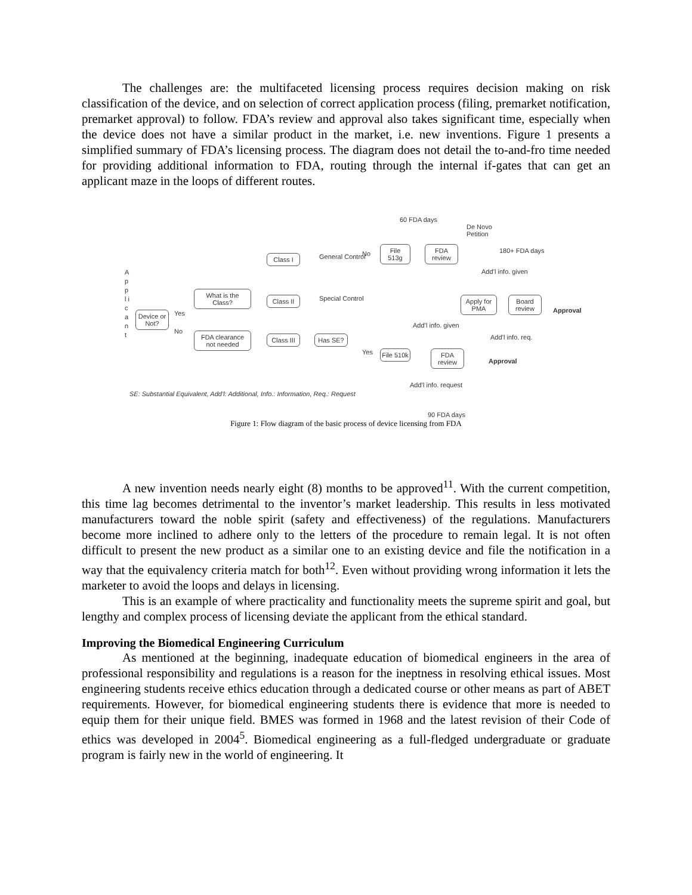The challenges are: the multifaceted licensing process requires decision making on risk classification of the device, and on selection of correct application process (filing, premarket notification, premarket approval) to follow. FDA’s review and approval also takes significant time, especially when the device does not have a similar product in the market, i.e. new inventions. Figure 1 presents a simplified summary of FDA’s licensing process. The diagram does not detail the to-and-fro time needed for providing additional information to FDA, routing through the internal if-gates that can get an applicant maze in the loops of different routes.
A p p l i c a n t
Device or Not?
Yes
No
What is the Class?
FDA clearance not needed
Class I
Class II
Class III
General Control
Special Control
Has SE?
No
Yes
60 FDA days
File 513g
FDA review
De Novo Petition
180+ FDA days
Add’l info. given
Apply for PMA
Board review
Approval
Add’l info. given
Add’l info. req.
File 510k
FDA review
Approval
Add’l info. request
SE: Substantial Equivalent, Add’l: Additional, Info.: Information, Req.: Request
90 FDA days
Figure 1: Flow diagram of the basic process of device licensing from FDA
A new invention needs nearly eight (8) months to be approved<sup>11</sup>. With the current competition, this time lag becomes detrimental to the inventor’s market leadership. This results in less motivated manufacturers toward the noble spirit (safety and effectiveness) of the regulations. Manufacturers become more inclined to adhere only to the letters of the procedure to remain legal. It is not often difficult to present the new product as a similar one to an existing device and file the notification in a way that the equivalency criteria match for both<sup>12</sup>. Even without providing wrong information it lets the marketer to avoid the loops and delays in licensing.
This is an example of where practicality and functionality meets the supreme spirit and goal, but lengthy and complex process of licensing deviate the applicant from the ethical standard.
Improving the Biomedical Engineering Curriculum
As mentioned at the beginning, inadequate education of biomedical engineers in the area of professional responsibility and regulations is a reason for the ineptness in resolving ethical issues. Most engineering students receive ethics education through a dedicated course or other means as part of ABET requirements. However, for biomedical engineering students there is evidence that more is needed to equip them for their unique field. BMES was formed in 1968 and the latest revision of their Code of ethics was developed in 2004<sup>5</sup>. Biomedical engineering as a full-fledged undergraduate or graduate program is fairly new in the world of engineering. It